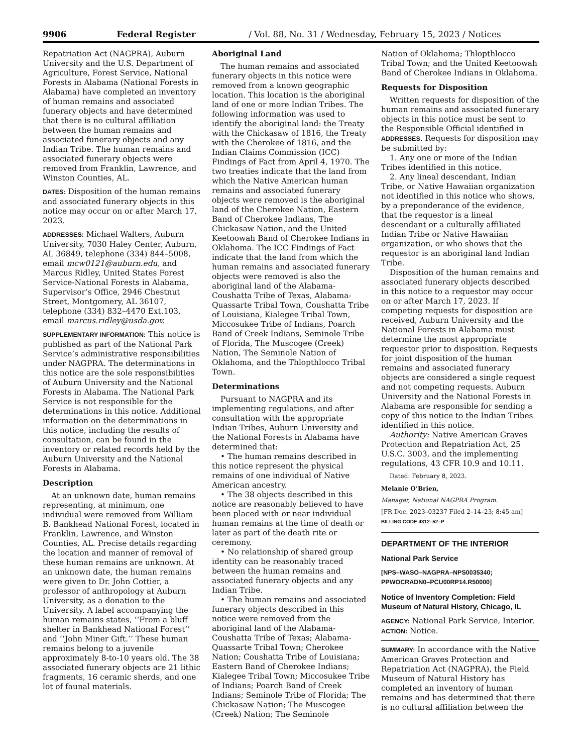9906 Federal Register / Vol. 88, No. 31 / Wednesday, February 15, 2023 / Notices
Repatriation Act (NAGPRA), Auburn University and the U.S. Department of Agriculture, Forest Service, National Forests in Alabama (National Forests in Alabama) have completed an inventory of human remains and associated funerary objects and have determined that there is no cultural affiliation between the human remains and associated funerary objects and any Indian Tribe. The human remains and associated funerary objects were removed from Franklin, Lawrence, and Winston Counties, AL.
DATES: Disposition of the human remains and associated funerary objects in this notice may occur on or after March 17, 2023.
ADDRESSES: Michael Walters, Auburn University, 7030 Haley Center, Auburn, AL 36849, telephone (334) 844–5008, email mcw0121@auburn.edu, and Marcus Ridley, United States Forest Service-National Forests in Alabama, Supervisor’s Office, 2946 Chestnut Street, Montgomery, AL 36107, telephone (334) 832–4470 Ext.103, email marcus.ridley@usda.gov.
SUPPLEMENTARY INFORMATION: This notice is published as part of the National Park Service’s administrative responsibilities under NAGPRA. The determinations in this notice are the sole responsibilities of Auburn University and the National Forests in Alabama. The National Park Service is not responsible for the determinations in this notice. Additional information on the determinations in this notice, including the results of consultation, can be found in the inventory or related records held by the Auburn University and the National Forests in Alabama.
Description
At an unknown date, human remains representing, at minimum, one individual were removed from William B. Bankhead National Forest, located in Franklin, Lawrence, and Winston Counties, AL. Precise details regarding the location and manner of removal of these human remains are unknown. At an unknown date, the human remains were given to Dr. John Cottier, a professor of anthropology at Auburn University, as a donation to the University. A label accompanying the human remains states, ‘‘From a bluff shelter in Bankhead National Forest’’ and ‘‘John Miner Gift.’’ These human remains belong to a juvenile approximately 8-to-10 years old. The 38 associated funerary objects are 21 lithic fragments, 16 ceramic sherds, and one lot of faunal materials.
Aboriginal Land
The human remains and associated funerary objects in this notice were removed from a known geographic location. This location is the aboriginal land of one or more Indian Tribes. The following information was used to identify the aboriginal land: the Treaty with the Chickasaw of 1816, the Treaty with the Cherokee of 1816, and the Indian Claims Commission (ICC) Findings of Fact from April 4, 1970. The two treaties indicate that the land from which the Native American human remains and associated funerary objects were removed is the aboriginal land of the Cherokee Nation, Eastern Band of Cherokee Indians, The Chickasaw Nation, and the United Keetoowah Band of Cherokee Indians in Oklahoma. The ICC Findings of Fact indicate that the land from which the human remains and associated funerary objects were removed is also the aboriginal land of the Alabama-Coushatta Tribe of Texas, Alabama-Quassarte Tribal Town, Coushatta Tribe of Louisiana, Kialegee Tribal Town, Miccosukee Tribe of Indians, Poarch Band of Creek Indians, Seminole Tribe of Florida, The Muscogee (Creek) Nation, The Seminole Nation of Oklahoma, and the Thlopthlocco Tribal Town.
Determinations
Pursuant to NAGPRA and its implementing regulations, and after consultation with the appropriate Indian Tribes, Auburn University and the National Forests in Alabama have determined that:
• The human remains described in this notice represent the physical remains of one individual of Native American ancestry.
• The 38 objects described in this notice are reasonably believed to have been placed with or near individual human remains at the time of death or later as part of the death rite or ceremony.
• No relationship of shared group identity can be reasonably traced between the human remains and associated funerary objects and any Indian Tribe.
• The human remains and associated funerary objects described in this notice were removed from the aboriginal land of the Alabama-Coushatta Tribe of Texas; Alabama-Quassarte Tribal Town; Cherokee Nation; Coushatta Tribe of Louisiana; Eastern Band of Cherokee Indians; Kialegee Tribal Town; Miccosukee Tribe of Indians; Poarch Band of Creek Indians; Seminole Tribe of Florida; The Chickasaw Nation; The Muscogee (Creek) Nation; The Seminole
Nation of Oklahoma; Thlopthlocco Tribal Town; and the United Keetoowah Band of Cherokee Indians in Oklahoma.
Requests for Disposition
Written requests for disposition of the human remains and associated funerary objects in this notice must be sent to the Responsible Official identified in ADDRESSES. Requests for disposition may be submitted by:
1. Any one or more of the Indian Tribes identified in this notice.
2. Any lineal descendant, Indian Tribe, or Native Hawaiian organization not identified in this notice who shows, by a preponderance of the evidence, that the requestor is a lineal descendant or a culturally affiliated Indian Tribe or Native Hawaiian organization, or who shows that the requestor is an aboriginal land Indian Tribe.
Disposition of the human remains and associated funerary objects described in this notice to a requestor may occur on or after March 17, 2023. If competing requests for disposition are received, Auburn University and the National Forests in Alabama must determine the most appropriate requestor prior to disposition. Requests for joint disposition of the human remains and associated funerary objects are considered a single request and not competing requests. Auburn University and the National Forests in Alabama are responsible for sending a copy of this notice to the Indian Tribes identified in this notice.
Authority: Native American Graves Protection and Repatriation Act, 25 U.S.C. 3003, and the implementing regulations, 43 CFR 10.9 and 10.11.
Dated: February 8, 2023.
Melanie O’Brien,
Manager, National NAGPRA Program.
[FR Doc. 2023–03237 Filed 2–14–23; 8:45 am]
BILLING CODE 4312–52–P
DEPARTMENT OF THE INTERIOR
National Park Service
[NPS–WASO–NAGPRA–NPS0035340; PPWOCRADN0–PCU00RP14.R50000]
Notice of Inventory Completion: Field Museum of Natural History, Chicago, IL
AGENCY: National Park Service, Interior.
ACTION: Notice.
SUMMARY: In accordance with the Native American Graves Protection and Repatriation Act (NAGPRA), the Field Museum of Natural History has completed an inventory of human remains and has determined that there is no cultural affiliation between the